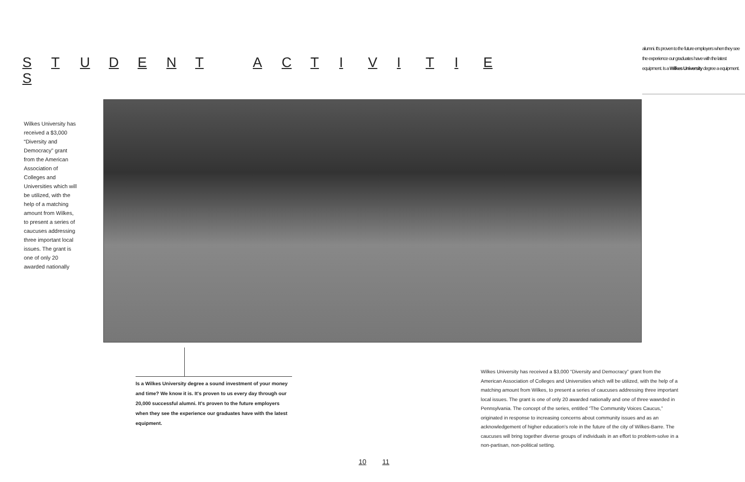STUDENT ACTIVITIES
alumni. It's proven to the future employers when they see the experience our graduates have with the latest equipment. Is a Wilkes University degree a equipment.
Wilkes University has received a $3,000 “Diversity and Democracy” grant from the American Association of Colleges and Universities which will be utilized, with the help of a matching amount from Wilkes, to present a series of caucuses addressing three important local issues. The grant is one of only 20 awarded nationally
Is a Wilkes University degree a sound investment of your money and time? We know it is. It's proven to us every day through our 20,000 successful alumni. It's proven to the future employers when they see the experience our graduates have with the latest equipment.
Wilkes University has received a $3,000 “Diversity and Democracy” grant from the American Association of Colleges and Universities which will be utilized, with the help of a matching amount from Wilkes, to present a series of caucuses addressing three important local issues. The grant is one of only 20 awarded nationally and one of three wawrded in Pennsylvania. The concept of the series, entitled “The Community Voices Caucus,” originated in response to increasing concerns about community issues and as an acknowledgement of higher education’s role in the future of the city of Wilkes-Barre. The caucuses will bring together diverse groups of individuals in an effort to problem-solve in a non-partisan, non-political setting.
10 11